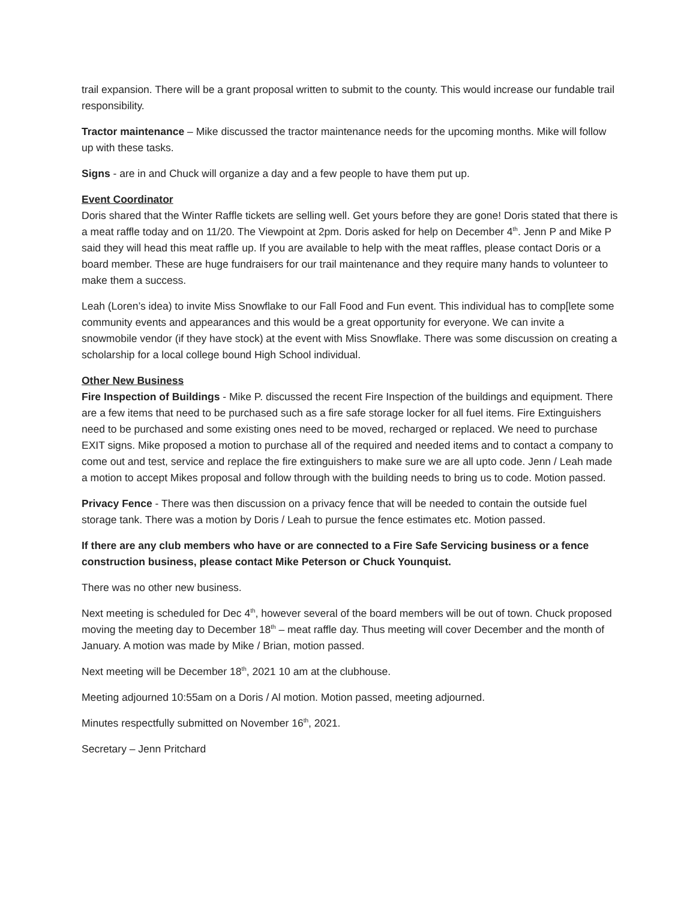trail expansion. There will be a grant proposal written to submit to the county. This would increase our fundable trail responsibility.
Tractor maintenance – Mike discussed the tractor maintenance needs for the upcoming months. Mike will follow up with these tasks.
Signs - are in and Chuck will organize a day and a few people to have them put up.
Event Coordinator
Doris shared that the Winter Raffle tickets are selling well. Get yours before they are gone! Doris stated that there is a meat raffle today and on 11/20. The Viewpoint at 2pm. Doris asked for help on December 4<sup>th</sup>. Jenn P and Mike P said they will head this meat raffle up. If you are available to help with the meat raffles, please contact Doris or a board member. These are huge fundraisers for our trail maintenance and they require many hands to volunteer to make them a success.
Leah (Loren’s idea) to invite Miss Snowflake to our Fall Food and Fun event. This individual has to comp[lete some community events and appearances and this would be a great opportunity for everyone. We can invite a snowmobile vendor (if they have stock) at the event with Miss Snowflake. There was some discussion on creating a scholarship for a local college bound High School individual.
Other New Business
Fire Inspection of Buildings - Mike P. discussed the recent Fire Inspection of the buildings and equipment. There are a few items that need to be purchased such as a fire safe storage locker for all fuel items. Fire Extinguishers need to be purchased and some existing ones need to be moved, recharged or replaced. We need to purchase EXIT signs. Mike proposed a motion to purchase all of the required and needed items and to contact a company to come out and test, service and replace the fire extinguishers to make sure we are all upto code. Jenn / Leah made a motion to accept Mikes proposal and follow through with the building needs to bring us to code. Motion passed.
Privacy Fence - There was then discussion on a privacy fence that will be needed to contain the outside fuel storage tank. There was a motion by Doris / Leah to pursue the fence estimates etc. Motion passed.
If there are any club members who have or are connected to a Fire Safe Servicing business or a fence construction business, please contact Mike Peterson or Chuck Younquist.
There was no other new business.
Next meeting is scheduled for Dec 4<sup>th</sup>, however several of the board members will be out of town. Chuck proposed moving the meeting day to December 18<sup>th</sup> – meat raffle day. Thus meeting will cover December and the month of January. A motion was made by Mike / Brian, motion passed.
Next meeting will be December 18<sup>th</sup>, 2021 10 am at the clubhouse.
Meeting adjourned 10:55am on a Doris / Al motion. Motion passed, meeting adjourned.
Minutes respectfully submitted on November 16<sup>th</sup>, 2021.
Secretary – Jenn Pritchard